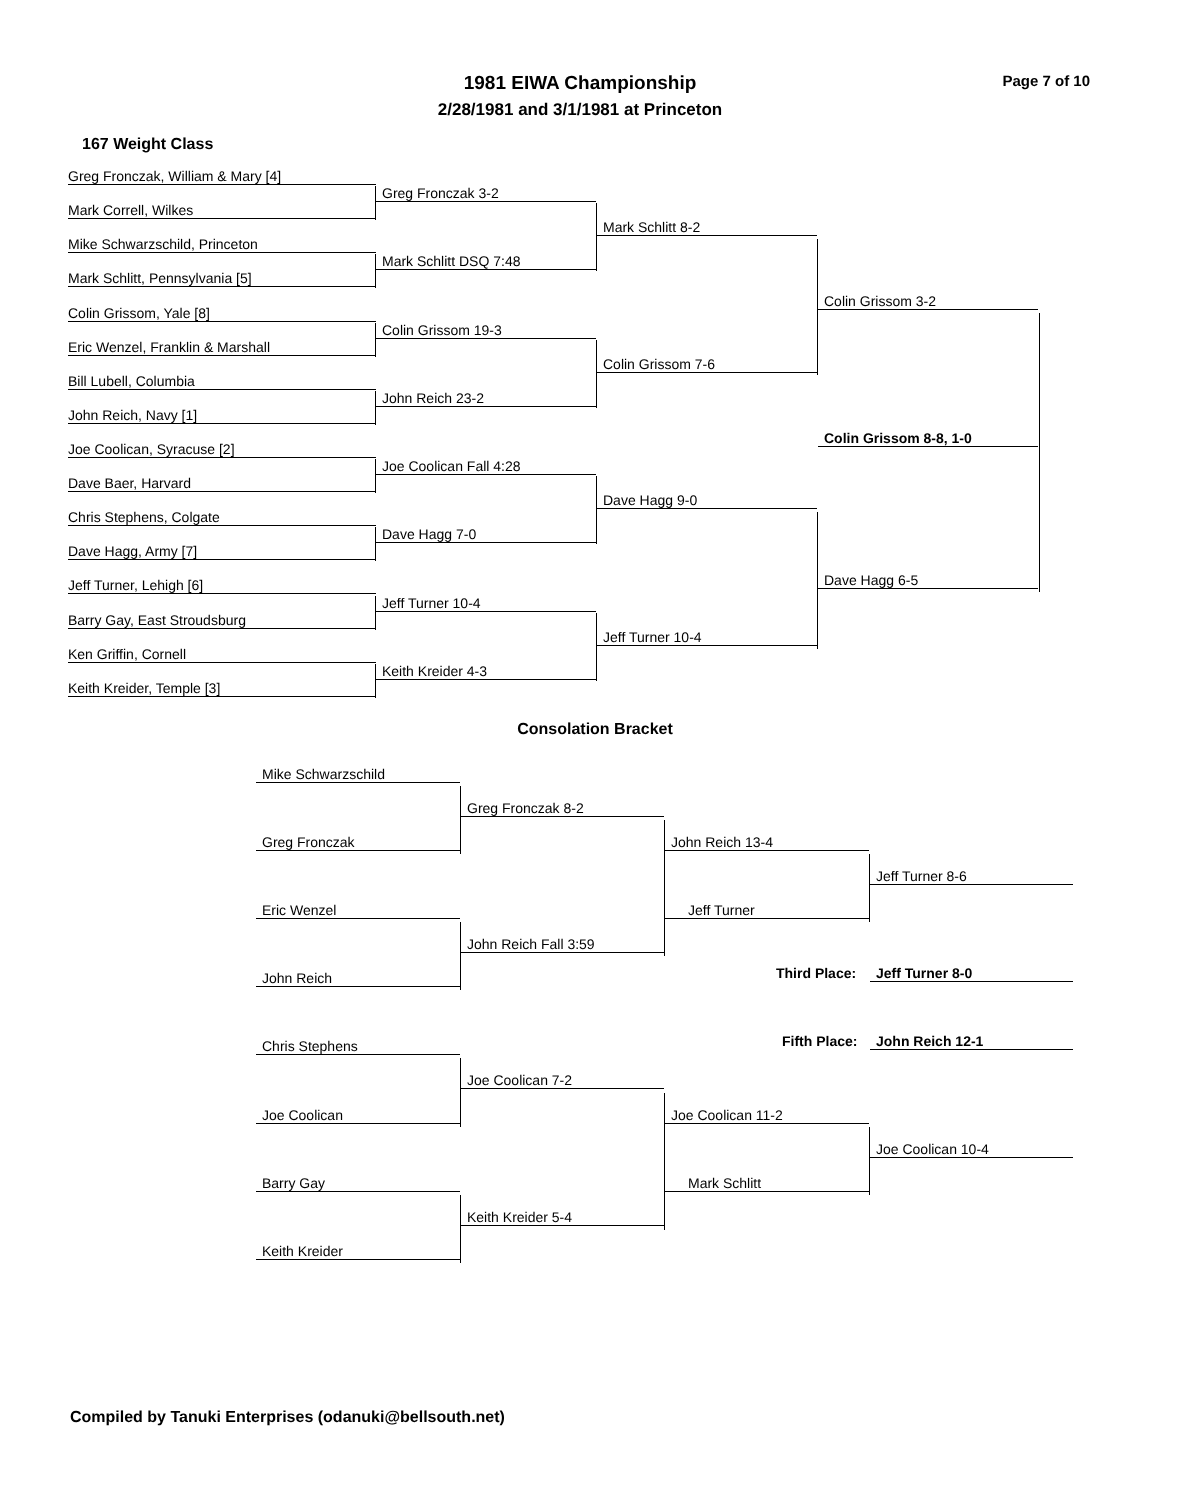1981 EIWA Championship Page 7 of 10
2/28/1981 and 3/1/1981 at Princeton
167 Weight Class
Greg Fronczak, William & Mary [4]
Mark Correll, Wilkes
Mike Schwarzschild, Princeton
Mark Schlitt, Pennsylvania [5]
Colin Grissom, Yale [8]
Eric Wenzel, Franklin & Marshall
Bill Lubell, Columbia
John Reich, Navy [1]
Joe Coolican, Syracuse [2]
Dave Baer, Harvard
Chris Stephens, Colgate
Dave Hagg, Army [7]
Jeff Turner, Lehigh [6]
Barry Gay, East Stroudsburg
Ken Griffin, Cornell
Keith Kreider, Temple [3]
Greg Fronczak 3-2
Mark Schlitt DSQ 7:48
Colin Grissom 19-3
John Reich 23-2
Joe Coolican Fall 4:28
Dave Hagg 7-0
Jeff Turner 10-4
Keith Kreider 4-3
Mark Schlitt 8-2
Colin Grissom 7-6
Dave Hagg 9-0
Jeff Turner 10-4
Colin Grissom 3-2
Dave Hagg 6-5
Colin Grissom 8-8, 1-0
Consolation Bracket
Mike Schwarzschild
Greg Fronczak
Eric Wenzel
John Reich
Chris Stephens
Joe Coolican
Barry Gay
Keith Kreider
Greg Fronczak 8-2
John Reich Fall 3:59
Joe Coolican 7-2
Keith Kreider 5-4
John Reich 13-4
Jeff Turner
Joe Coolican 11-2
Mark Schlitt
Jeff Turner 8-6
Third Place: Jeff Turner 8-0
Fifth Place: John Reich 12-1
Joe Coolican 10-4
Compiled by Tanuki Enterprises (odanuki@bellsouth.net)